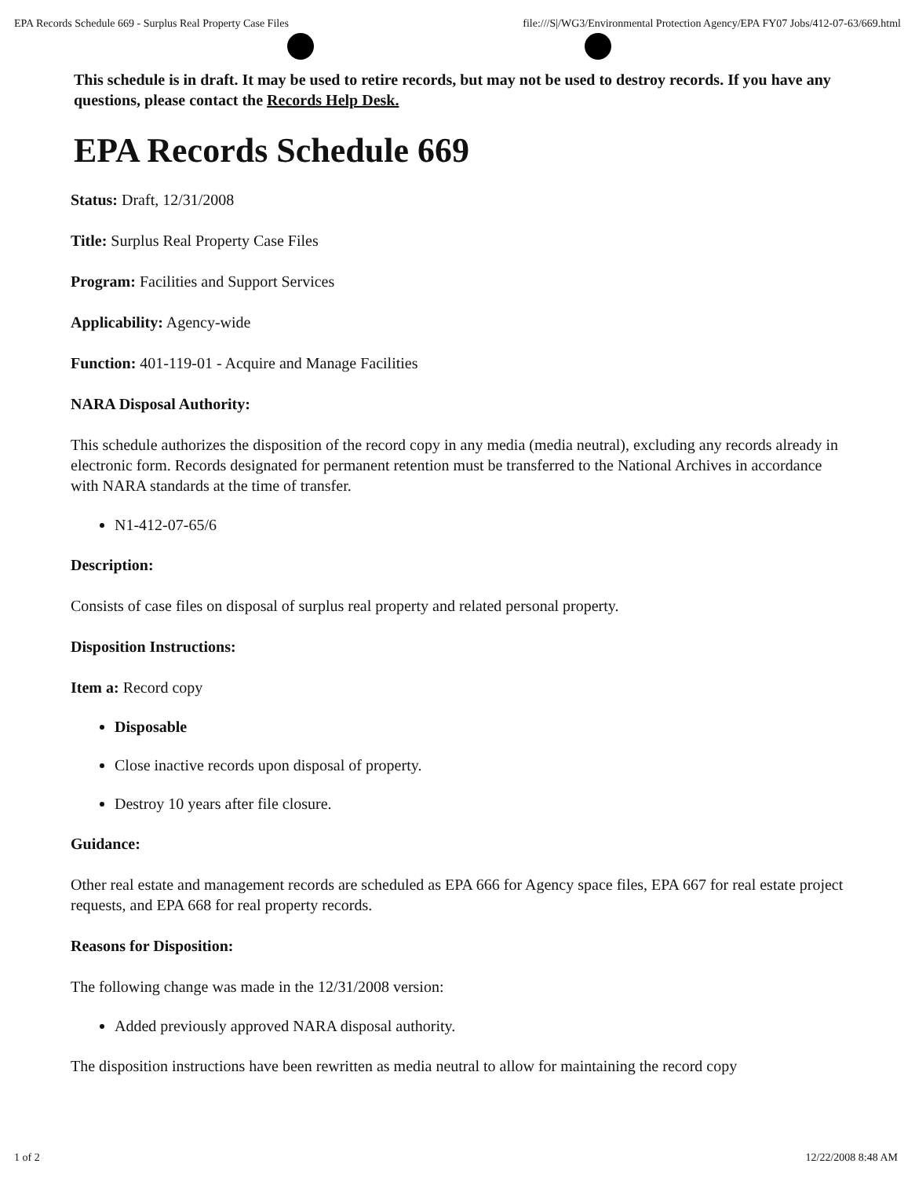EPA Records Schedule 669 - Surplus Real Property Case Files file:///S|/WG3/Environmental Protection Agency/EPA FY07 Jobs/412-07-63/669.html
This schedule is in draft. It may be used to retire records, but may not be used to destroy records. If you have any questions, please contact the Records Help Desk.
EPA Records Schedule 669
Status: Draft, 12/31/2008
Title: Surplus Real Property Case Files
Program: Facilities and Support Services
Applicability: Agency-wide
Function: 401-119-01 - Acquire and Manage Facilities
NARA Disposal Authority:
This schedule authorizes the disposition of the record copy in any media (media neutral), excluding any records already in electronic form. Records designated for permanent retention must be transferred to the National Archives in accordance with NARA standards at the time of transfer.
N1-412-07-65/6
Description:
Consists of case files on disposal of surplus real property and related personal property.
Disposition Instructions:
Item a: Record copy
Disposable
Close inactive records upon disposal of property.
Destroy 10 years after file closure.
Guidance:
Other real estate and management records are scheduled as EPA 666 for Agency space files, EPA 667 for real estate project requests, and EPA 668 for real property records.
Reasons for Disposition:
The following change was made in the 12/31/2008 version:
Added previously approved NARA disposal authority.
The disposition instructions have been rewritten as media neutral to allow for maintaining the record copy
1 of 2 12/22/2008 8:48 AM